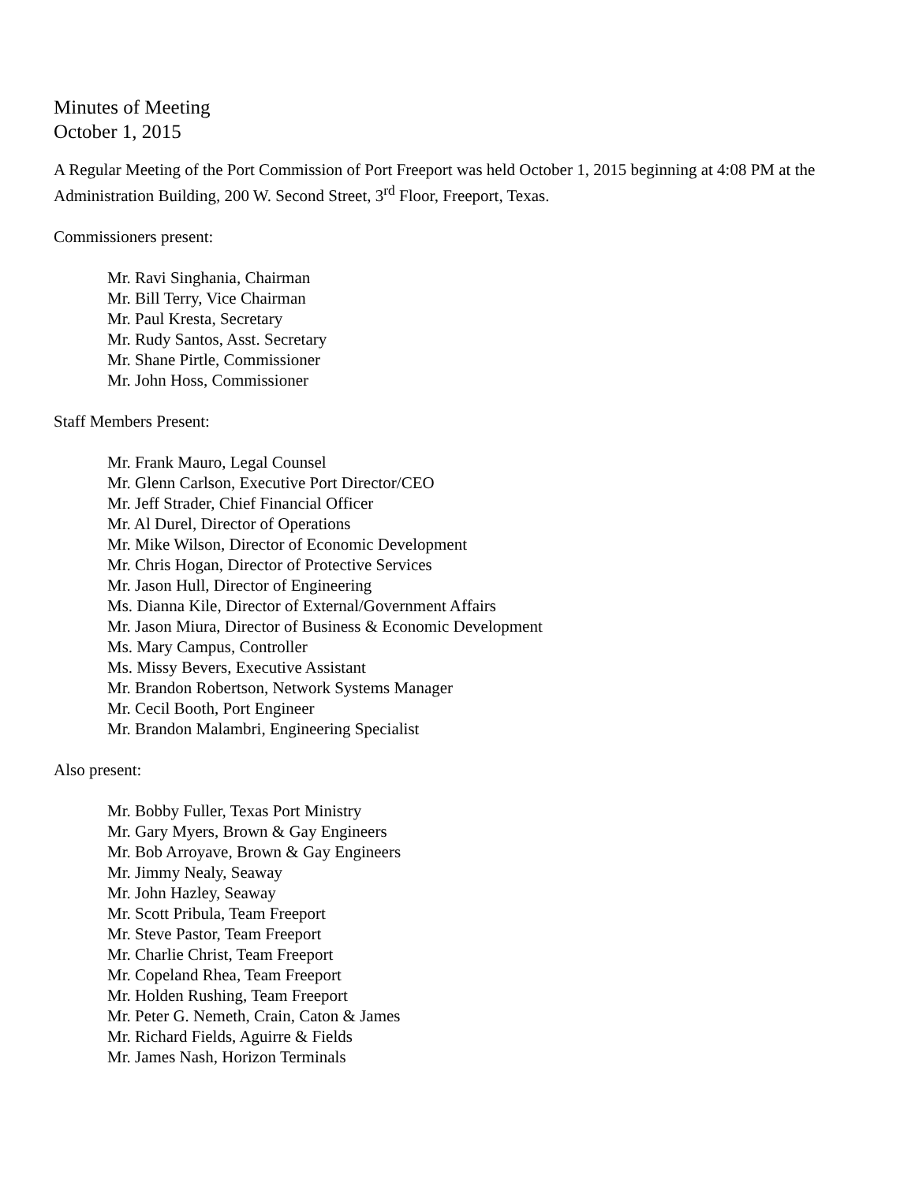Minutes of Meeting
October 1, 2015
A Regular Meeting of the Port Commission of Port Freeport was held October 1, 2015 beginning at 4:08 PM at the Administration Building, 200 W. Second Street, 3<sup>rd</sup> Floor, Freeport, Texas.
Commissioners present:
Mr. Ravi Singhania, Chairman
Mr. Bill Terry, Vice Chairman
Mr. Paul Kresta, Secretary
Mr. Rudy Santos, Asst. Secretary
Mr. Shane Pirtle, Commissioner
Mr. John Hoss, Commissioner
Staff Members Present:
Mr. Frank Mauro, Legal Counsel
Mr. Glenn Carlson, Executive Port Director/CEO
Mr. Jeff Strader, Chief Financial Officer
Mr. Al Durel, Director of Operations
Mr. Mike Wilson, Director of Economic Development
Mr. Chris Hogan, Director of Protective Services
Mr. Jason Hull, Director of Engineering
Ms. Dianna Kile, Director of External/Government Affairs
Mr. Jason Miura, Director of Business & Economic Development
Ms. Mary Campus, Controller
Ms. Missy Bevers, Executive Assistant
Mr. Brandon Robertson, Network Systems Manager
Mr. Cecil Booth, Port Engineer
Mr. Brandon Malambri, Engineering Specialist
Also present:
Mr. Bobby Fuller, Texas Port Ministry
Mr. Gary Myers, Brown & Gay Engineers
Mr. Bob Arroyave, Brown & Gay Engineers
Mr. Jimmy Nealy, Seaway
Mr. John Hazley, Seaway
Mr. Scott Pribula, Team Freeport
Mr. Steve Pastor, Team Freeport
Mr. Charlie Christ, Team Freeport
Mr. Copeland Rhea, Team Freeport
Mr. Holden Rushing, Team Freeport
Mr. Peter G. Nemeth, Crain, Caton & James
Mr. Richard Fields, Aguirre & Fields
Mr. James Nash, Horizon Terminals